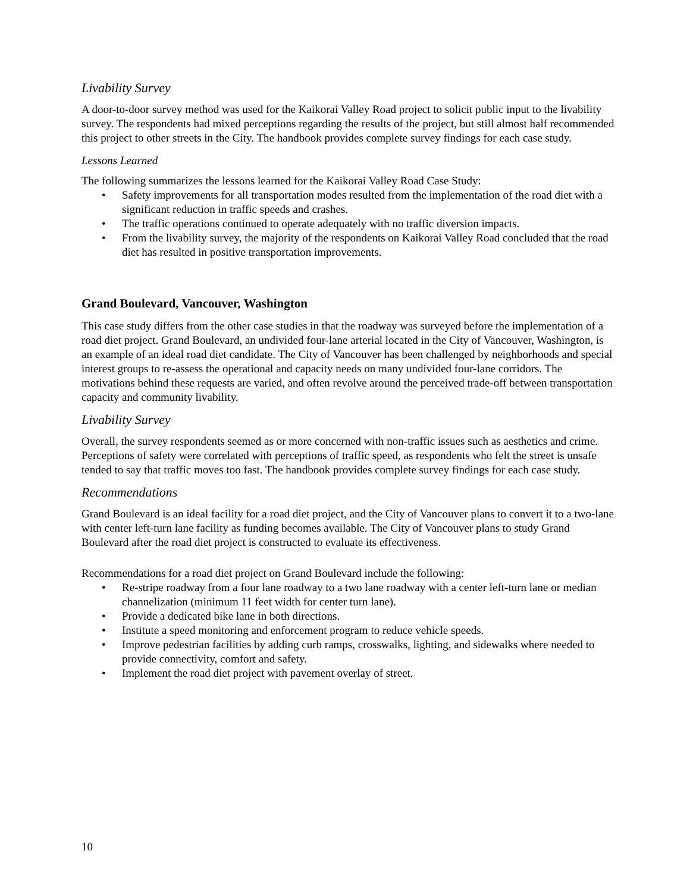Livability Survey
A door-to-door survey method was used for the Kaikorai Valley Road project to solicit public input to the livability survey. The respondents had mixed perceptions regarding the results of the project, but still almost half recommended this project to other streets in the City. The handbook provides complete survey findings for each case study.
Lessons Learned
The following summarizes the lessons learned for the Kaikorai Valley Road Case Study:
• Safety improvements for all transportation modes resulted from the implementation of the road diet with a significant reduction in traffic speeds and crashes.
• The traffic operations continued to operate adequately with no traffic diversion impacts.
• From the livability survey, the majority of the respondents on Kaikorai Valley Road concluded that the road diet has resulted in positive transportation improvements.
Grand Boulevard, Vancouver, Washington
This case study differs from the other case studies in that the roadway was surveyed before the implementation of a road diet project. Grand Boulevard, an undivided four-lane arterial located in the City of Vancouver, Washington, is an example of an ideal road diet candidate. The City of Vancouver has been challenged by neighborhoods and special interest groups to re-assess the operational and capacity needs on many undivided four-lane corridors. The motivations behind these requests are varied, and often revolve around the perceived trade-off between transportation capacity and community livability.
Livability Survey
Overall, the survey respondents seemed as or more concerned with non-traffic issues such as aesthetics and crime. Perceptions of safety were correlated with perceptions of traffic speed, as respondents who felt the street is unsafe tended to say that traffic moves too fast. The handbook provides complete survey findings for each case study.
Recommendations
Grand Boulevard is an ideal facility for a road diet project, and the City of Vancouver plans to convert it to a two-lane with center left-turn lane facility as funding becomes available. The City of Vancouver plans to study Grand Boulevard after the road diet project is constructed to evaluate its effectiveness.
Recommendations for a road diet project on Grand Boulevard include the following:
• Re-stripe roadway from a four lane roadway to a two lane roadway with a center left-turn lane or median channelization (minimum 11 feet width for center turn lane).
• Provide a dedicated bike lane in both directions.
• Institute a speed monitoring and enforcement program to reduce vehicle speeds.
• Improve pedestrian facilities by adding curb ramps, crosswalks, lighting, and sidewalks where needed to provide connectivity, comfort and safety.
• Implement the road diet project with pavement overlay of street.
10